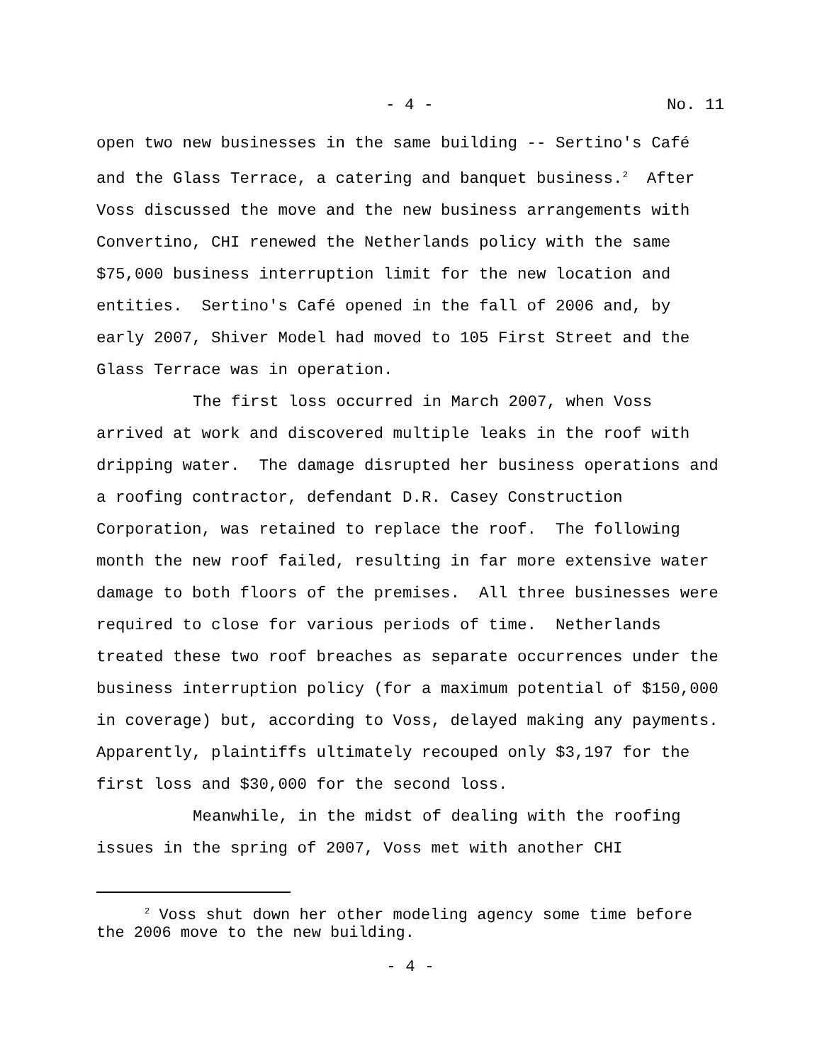- 4 - No. 11
open two new businesses in the same building -- Sertino's Café and the Glass Terrace, a catering and banquet business.<sup>2</sup> After Voss discussed the move and the new business arrangements with Convertino, CHI renewed the Netherlands policy with the same $75,000 business interruption limit for the new location and entities. Sertino's Café opened in the fall of 2006 and, by early 2007, Shiver Model had moved to 105 First Street and the Glass Terrace was in operation.
The first loss occurred in March 2007, when Voss arrived at work and discovered multiple leaks in the roof with dripping water. The damage disrupted her business operations and a roofing contractor, defendant D.R. Casey Construction Corporation, was retained to replace the roof. The following month the new roof failed, resulting in far more extensive water damage to both floors of the premises. All three businesses were required to close for various periods of time. Netherlands treated these two roof breaches as separate occurrences under the business interruption policy (for a maximum potential of $150,000 in coverage) but, according to Voss, delayed making any payments. Apparently, plaintiffs ultimately recouped only $3,197 for the first loss and $30,000 for the second loss.
Meanwhile, in the midst of dealing with the roofing issues in the spring of 2007, Voss met with another CHI
<sup>2</sup> Voss shut down her other modeling agency some time before the 2006 move to the new building.
- 4 -